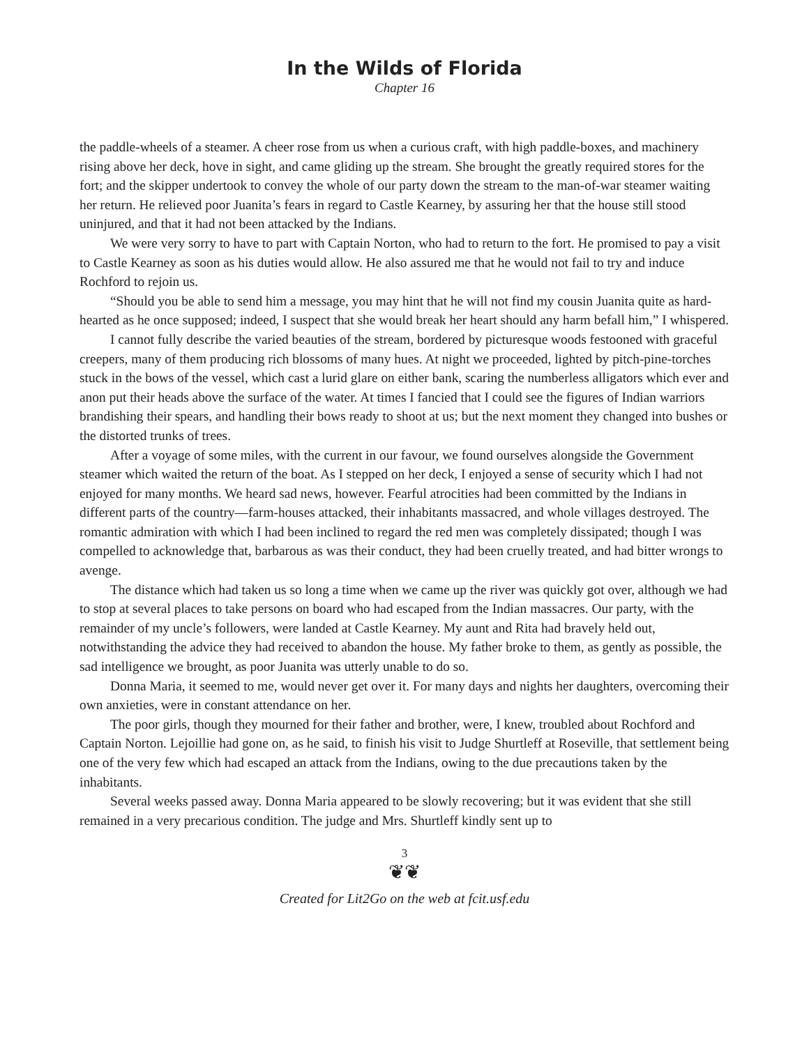In the Wilds of Florida
Chapter 16
the paddle-wheels of a steamer. A cheer rose from us when a curious craft, with high paddle-boxes, and machinery rising above her deck, hove in sight, and came gliding up the stream. She brought the greatly required stores for the fort; and the skipper undertook to convey the whole of our party down the stream to the man-of-war steamer waiting her return. He relieved poor Juanita’s fears in regard to Castle Kearney, by assuring her that the house still stood uninjured, and that it had not been attacked by the Indians.
We were very sorry to have to part with Captain Norton, who had to return to the fort. He promised to pay a visit to Castle Kearney as soon as his duties would allow. He also assured me that he would not fail to try and induce Rochford to rejoin us.
“Should you be able to send him a message, you may hint that he will not find my cousin Juanita quite as hard-hearted as he once supposed; indeed, I suspect that she would break her heart should any harm befall him,” I whispered.
I cannot fully describe the varied beauties of the stream, bordered by picturesque woods festooned with graceful creepers, many of them producing rich blossoms of many hues. At night we proceeded, lighted by pitch-pine-torches stuck in the bows of the vessel, which cast a lurid glare on either bank, scaring the numberless alligators which ever and anon put their heads above the surface of the water. At times I fancied that I could see the figures of Indian warriors brandishing their spears, and handling their bows ready to shoot at us; but the next moment they changed into bushes or the distorted trunks of trees.
After a voyage of some miles, with the current in our favour, we found ourselves alongside the Government steamer which waited the return of the boat. As I stepped on her deck, I enjoyed a sense of security which I had not enjoyed for many months. We heard sad news, however. Fearful atrocities had been committed by the Indians in different parts of the country—farm-houses attacked, their inhabitants massacred, and whole villages destroyed. The romantic admiration with which I had been inclined to regard the red men was completely dissipated; though I was compelled to acknowledge that, barbarous as was their conduct, they had been cruelly treated, and had bitter wrongs to avenge.
The distance which had taken us so long a time when we came up the river was quickly got over, although we had to stop at several places to take persons on board who had escaped from the Indian massacres. Our party, with the remainder of my uncle’s followers, were landed at Castle Kearney. My aunt and Rita had bravely held out, notwithstanding the advice they had received to abandon the house. My father broke to them, as gently as possible, the sad intelligence we brought, as poor Juanita was utterly unable to do so.
Donna Maria, it seemed to me, would never get over it. For many days and nights her daughters, overcoming their own anxieties, were in constant attendance on her.
The poor girls, though they mourned for their father and brother, were, I knew, troubled about Rochford and Captain Norton. Lejoillie had gone on, as he said, to finish his visit to Judge Shurtleff at Roseville, that settlement being one of the very few which had escaped an attack from the Indians, owing to the due precautions taken by the inhabitants.
Several weeks passed away. Donna Maria appeared to be slowly recovering; but it was evident that she still remained in a very precarious condition. The judge and Mrs. Shurtleff kindly sent up to
3
❦❦
Created for Lit2Go on the web at fcit.usf.edu